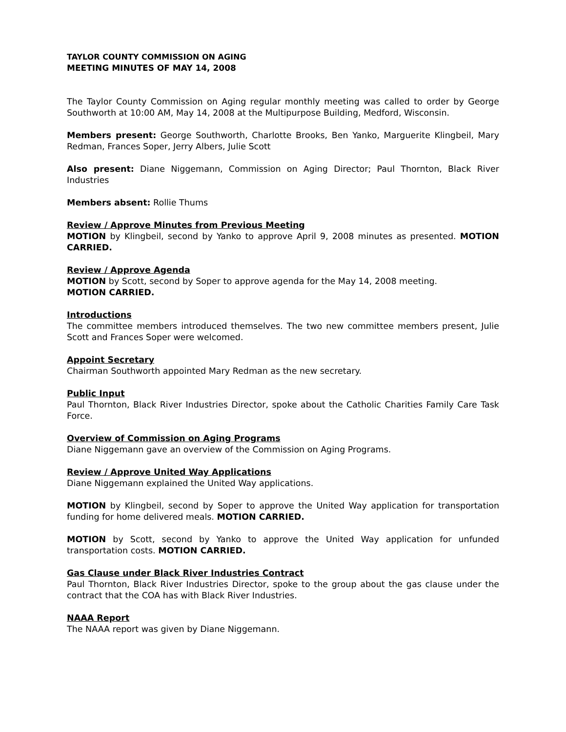TAYLOR COUNTY COMMISSION ON AGING
MEETING MINUTES OF MAY 14, 2008
The Taylor County Commission on Aging regular monthly meeting was called to order by George Southworth at 10:00 AM, May 14, 2008 at the Multipurpose Building, Medford, Wisconsin.
Members present: George Southworth, Charlotte Brooks, Ben Yanko, Marguerite Klingbeil, Mary Redman, Frances Soper, Jerry Albers, Julie Scott
Also present: Diane Niggemann, Commission on Aging Director; Paul Thornton, Black River Industries
Members absent: Rollie Thums
Review / Approve Minutes from Previous Meeting
MOTION by Klingbeil, second by Yanko to approve April 9, 2008 minutes as presented. MOTION CARRIED.
Review / Approve Agenda
MOTION by Scott, second by Soper to approve agenda for the May 14, 2008 meeting.
MOTION CARRIED.
Introductions
The committee members introduced themselves. The two new committee members present, Julie Scott and Frances Soper were welcomed.
Appoint Secretary
Chairman Southworth appointed Mary Redman as the new secretary.
Public Input
Paul Thornton, Black River Industries Director, spoke about the Catholic Charities Family Care Task Force.
Overview of Commission on Aging Programs
Diane Niggemann gave an overview of the Commission on Aging Programs.
Review / Approve United Way Applications
Diane Niggemann explained the United Way applications.
MOTION by Klingbeil, second by Soper to approve the United Way application for transportation funding for home delivered meals. MOTION CARRIED.
MOTION by Scott, second by Yanko to approve the United Way application for unfunded transportation costs. MOTION CARRIED.
Gas Clause under Black River Industries Contract
Paul Thornton, Black River Industries Director, spoke to the group about the gas clause under the contract that the COA has with Black River Industries.
NAAA Report
The NAAA report was given by Diane Niggemann.